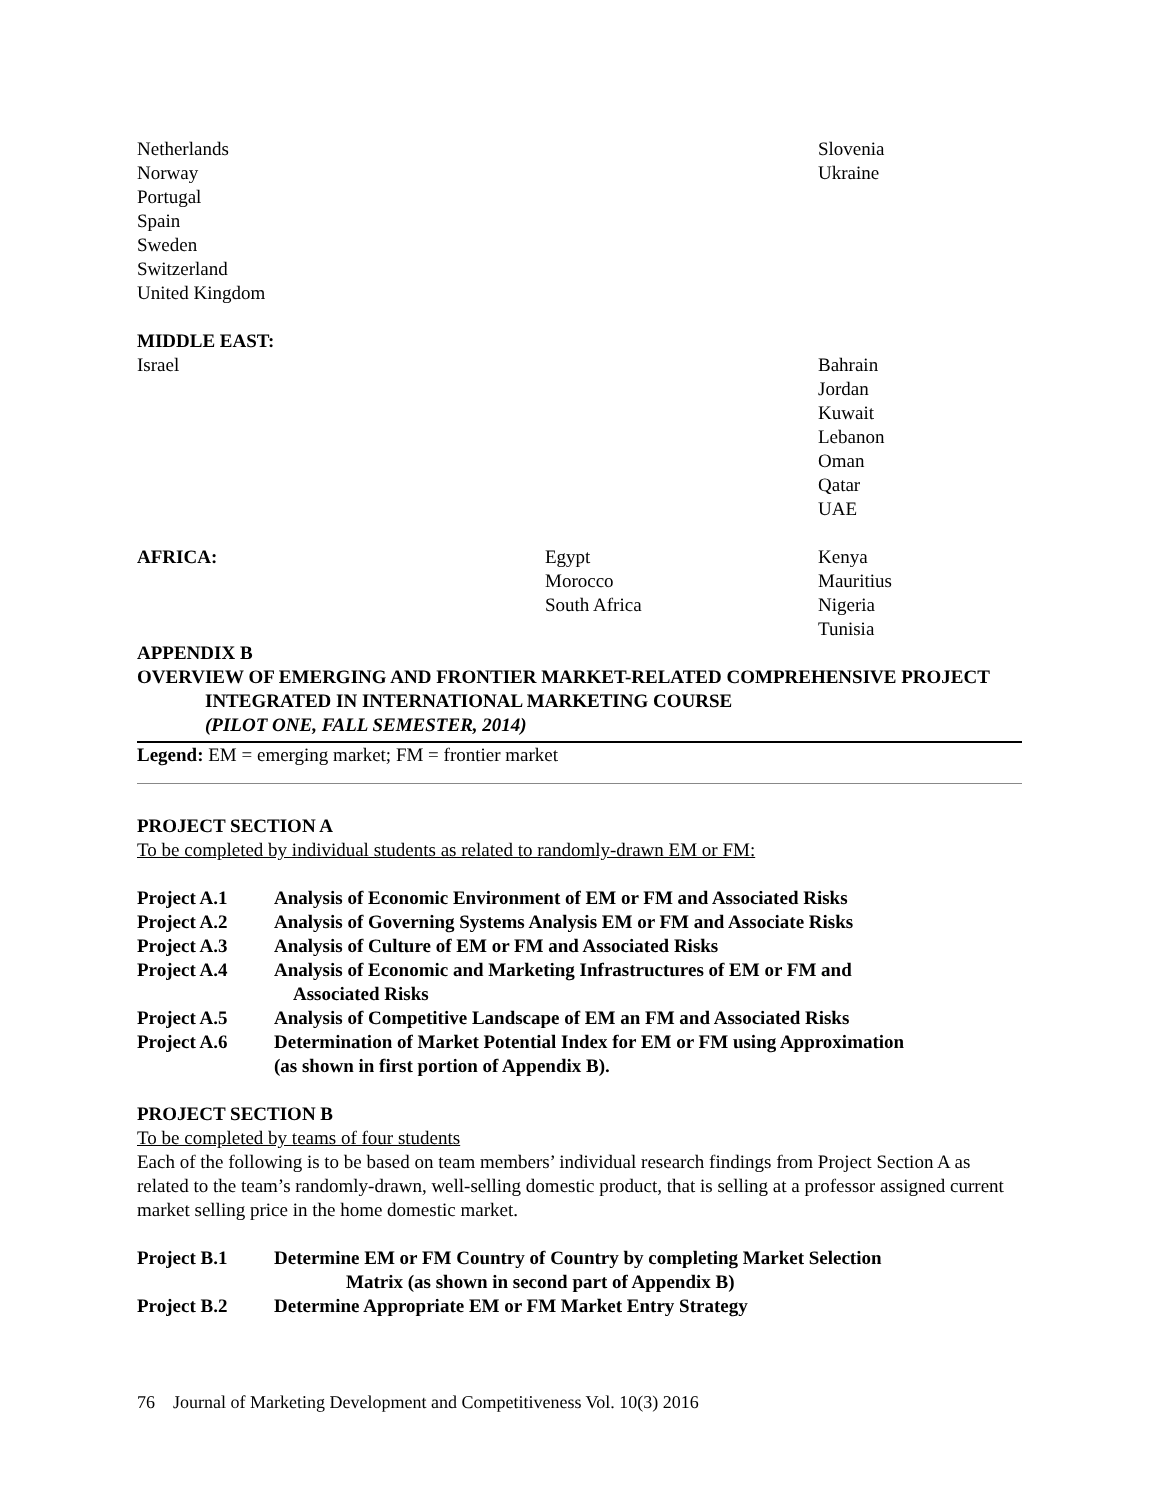| Netherlands Norway Portugal Spain Sweden Switzerland United Kingdom | | Slovenia Ukraine |
| MIDDLE EAST: Israel | | Bahrain Jordan Kuwait Lebanon Oman Qatar UAE |
| AFRICA: | Egypt Morocco South Africa | Kenya Mauritius Nigeria Tunisia |
APPENDIX B
OVERVIEW OF EMERGING AND FRONTIER MARKET-RELATED COMPREHENSIVE PROJECT
INTEGRATED IN INTERNATIONAL MARKETING COURSE
(PILOT ONE, FALL SEMESTER, 2014)
Legend: EM = emerging market; FM = frontier market
PROJECT SECTION A
To be completed by individual students as related to randomly-drawn EM or FM:
| Project A.1 | Analysis of Economic Environment of EM or FM and Associated Risks |
| Project A.2 | Analysis of Governing Systems Analysis EM or FM and Associate Risks |
| Project A.3 | Analysis of Culture of EM or FM and Associated Risks |
| Project A.4 | Analysis of Economic and Marketing Infrastructures of EM or FM and Associated Risks |
| Project A.5 | Analysis of Competitive Landscape of EM an FM and Associated Risks |
| Project A.6 | Determination of Market Potential Index for EM or FM using Approximation (as shown in first portion of Appendix B). |
PROJECT SECTION B
To be completed by teams of four students
Each of the following is to be based on team members’ individual research findings from Project Section A as related to the team’s randomly-drawn, well-selling domestic product, that is selling at a professor assigned current market selling price in the home domestic market.
| Project B.1 | Determine EM or FM Country of Country by completing Market Selection Matrix (as shown in second part of Appendix B) |
| Project B.2 | Determine Appropriate EM or FM Market Entry Strategy |
76 Journal of Marketing Development and Competitiveness Vol. 10(3) 2016